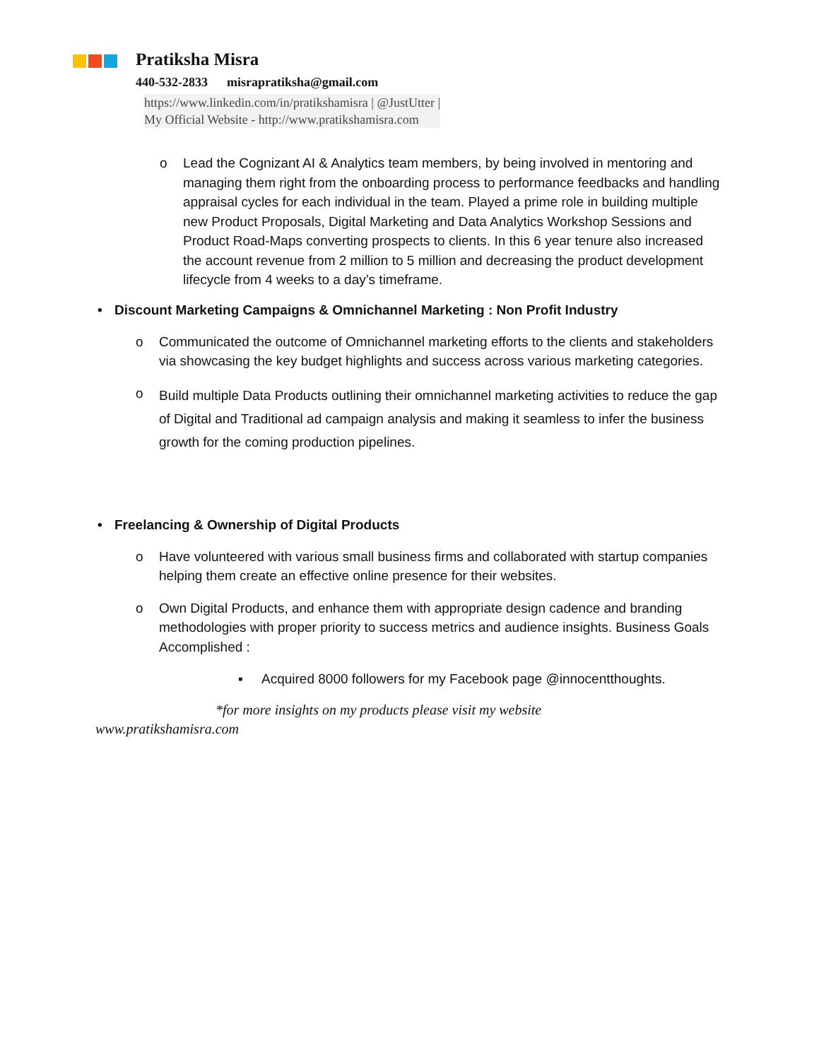Pratiksha Misra
440-532-2833 misrapratiksha@gmail.com
https://www.linkedin.com/in/pratikshamisra | @JustUtter |
My Official Website - http://www.pratikshamisra.com
o Lead the Cognizant AI & Analytics team members, by being involved in mentoring and managing them right from the onboarding process to performance feedbacks and handling appraisal cycles for each individual in the team. Played a prime role in building multiple new Product Proposals, Digital Marketing and Data Analytics Workshop Sessions and Product Road-Maps converting prospects to clients. In this 6 year tenure also increased the account revenue from 2 million to 5 million and decreasing the product development lifecycle from 4 weeks to a day’s timeframe.
• Discount Marketing Campaigns & Omnichannel Marketing : Non Profit Industry
o Communicated the outcome of Omnichannel marketing efforts to the clients and stakeholders via showcasing the key budget highlights and success across various marketing categories.
o Build multiple Data Products outlining their omnichannel marketing activities to reduce the gap of Digital and Traditional ad campaign analysis and making it seamless to infer the business growth for the coming production pipelines.
• Freelancing & Ownership of Digital Products
o Have volunteered with various small business firms and collaborated with startup companies helping them create an effective online presence for their websites.
o Own Digital Products, and enhance them with appropriate design cadence and branding methodologies with proper priority to success metrics and audience insights. Business Goals Accomplished :
▪ Acquired 8000 followers for my Facebook page @innocentthoughts.
*for more insights on my products please visit my website
www.pratikshamisra.com